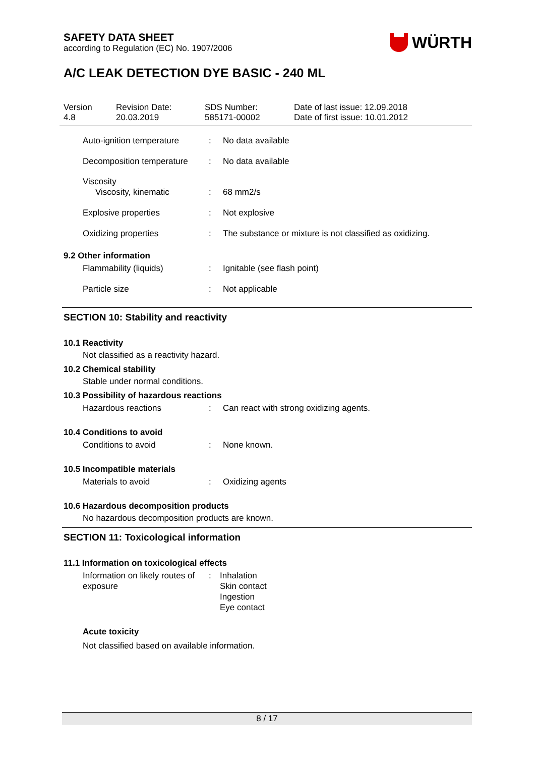SAFETY DATA SHEET
according to Regulation (EC) No. 1907/2006
WÜRTH
A/C LEAK DETECTION DYE BASIC - 240 ML
Version
4.8
Revision Date:
20.03.2019
SDS Number:
585171-00002
Date of last issue: 12.09.2018
Date of first issue: 10.01.2012
Auto-ignition temperature: No data available
Decomposition temperature: No data available
Viscosity
Viscosity, kinematic: 68 mm2/s
Explosive properties: Not explosive
Oxidizing properties: The substance or mixture is not classified as oxidizing.
9.2 Other information
Flammability (liquids): Ignitable (see flash point)
Particle size: Not applicable
SECTION 10: Stability and reactivity
10.1 Reactivity
Not classified as a reactivity hazard.
10.2 Chemical stability
Stable under normal conditions.
10.3 Possibility of hazardous reactions
Hazardous reactions: Can react with strong oxidizing agents.
10.4 Conditions to avoid
Conditions to avoid: None known.
10.5 Incompatible materials
Materials to avoid: Oxidizing agents
10.6 Hazardous decomposition products
No hazardous decomposition products are known.
SECTION 11: Toxicological information
11.1 Information on toxicological effects
Information on likely routes of exposure: Inhalation
Skin contact
Ingestion
Eye contact
Acute toxicity
Not classified based on available information.
8 / 17